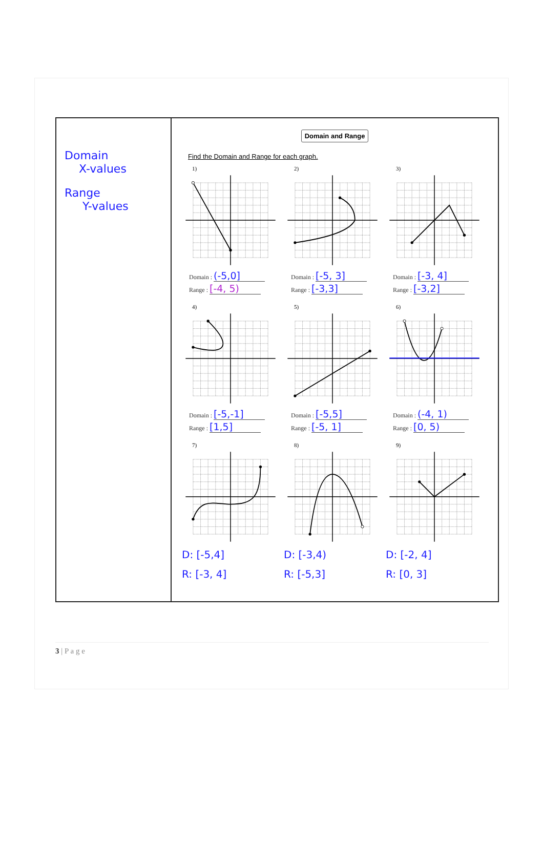Domain
X-values
Range
Y-values
Domain and Range
Find the Domain and Range for each graph.
1)
Domain : (-5,0]
Range : [-4, 5)
2)
Domain : [-5, 3]
Range : [-3,3]
3)
Domain : [-3, 4]
Range : [-3,2]
4)
Domain : [-5,-1]
Range : [1,5]
5)
Domain : [-5,5]
Range : [-5, 1]
6)
Domain : (-4, 1)
Range : [0, 5)
7)
D: [-5,4]
R: [-3, 4]
8)
D: [-3,4)
R: [-5,3]
9)
D: [-2, 4]
R: [0, 3]
3 | P a g e